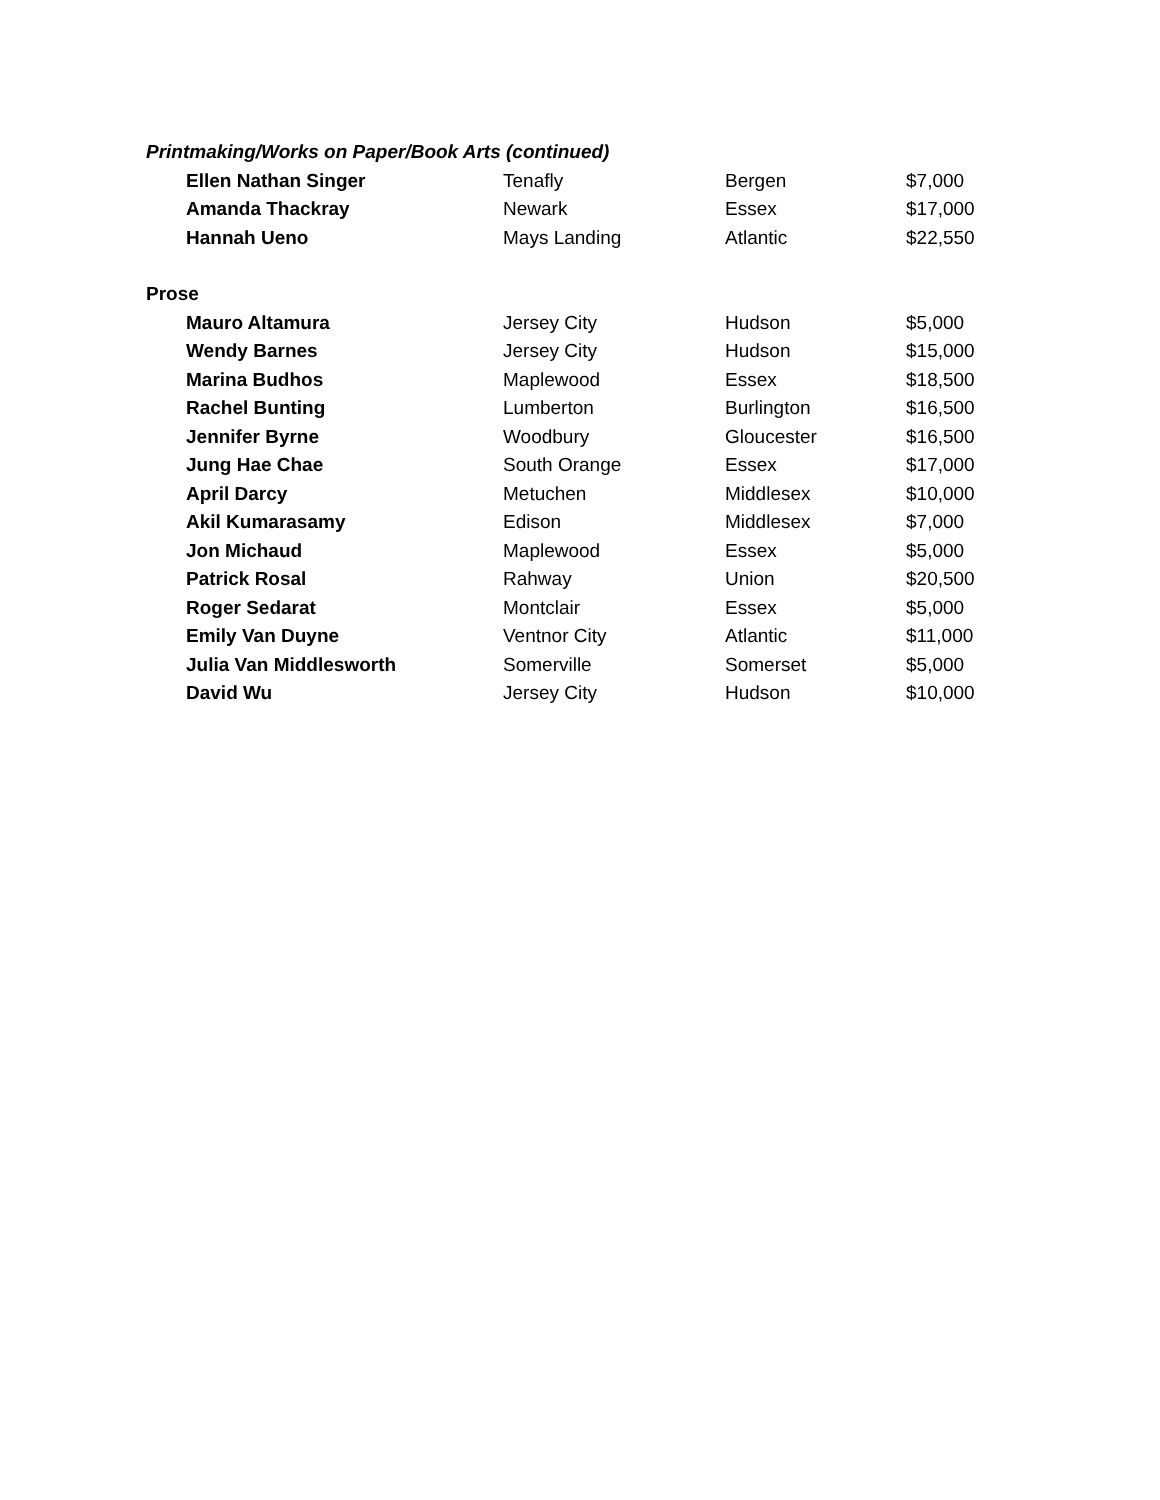| Printmaking/Works on Paper/Book Arts (continued) | | | |
| --- | --- | --- | --- |
| Ellen Nathan Singer | Tenafly | Bergen | $7,000 |
| Amanda Thackray | Newark | Essex | $17,000 |
| Hannah Ueno | Mays Landing | Atlantic | $22,550 |
| Prose | | | |
| Mauro Altamura | Jersey City | Hudson | $5,000 |
| Wendy Barnes | Jersey City | Hudson | $15,000 |
| Marina Budhos | Maplewood | Essex | $18,500 |
| Rachel Bunting | Lumberton | Burlington | $16,500 |
| Jennifer Byrne | Woodbury | Gloucester | $16,500 |
| Jung Hae Chae | South Orange | Essex | $17,000 |
| April Darcy | Metuchen | Middlesex | $10,000 |
| Akil Kumarasamy | Edison | Middlesex | $7,000 |
| Jon Michaud | Maplewood | Essex | $5,000 |
| Patrick Rosal | Rahway | Union | $20,500 |
| Roger Sedarat | Montclair | Essex | $5,000 |
| Emily Van Duyne | Ventnor City | Atlantic | $11,000 |
| Julia Van Middlesworth | Somerville | Somerset | $5,000 |
| David Wu | Jersey City | Hudson | $10,000 |